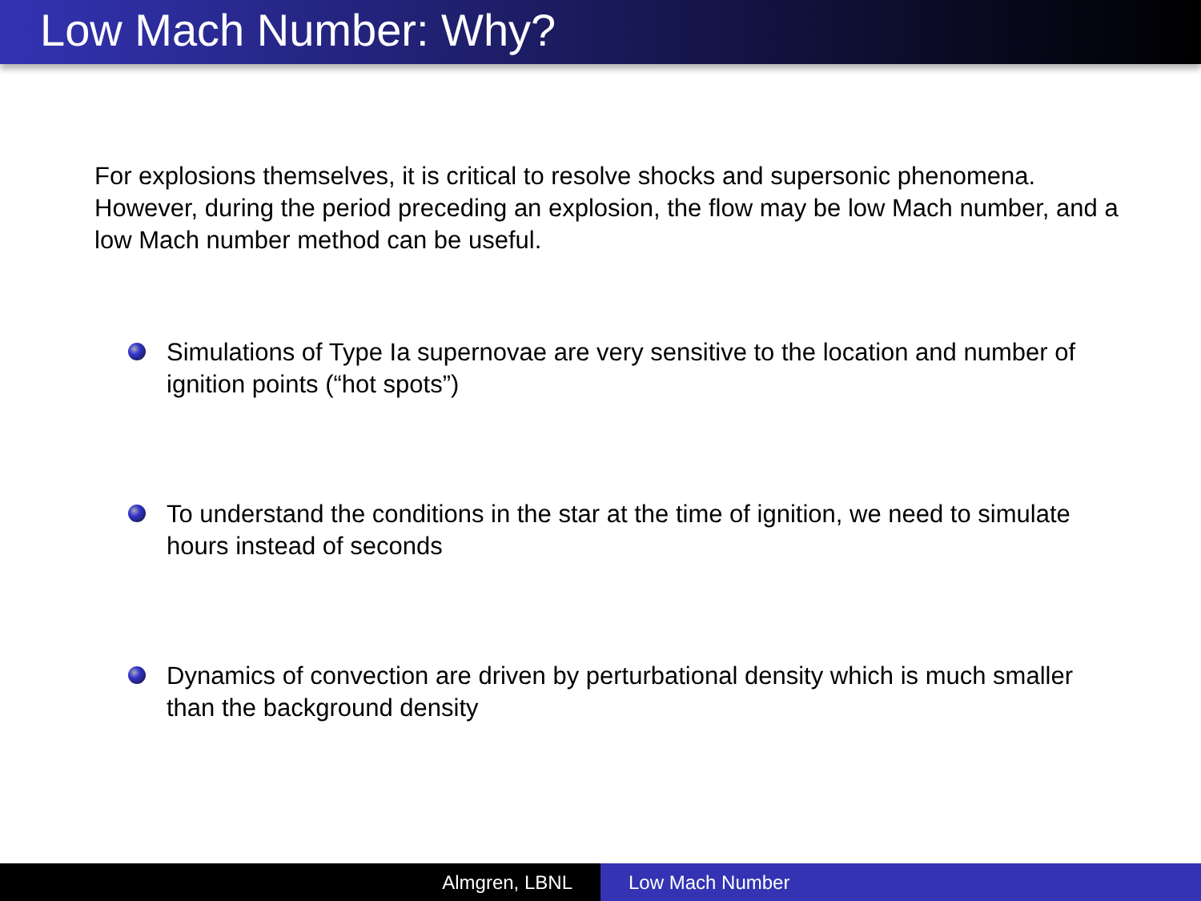Low Mach Number: Why?
For explosions themselves, it is critical to resolve shocks and supersonic phenomena. However, during the period preceding an explosion, the flow may be low Mach number, and a low Mach number method can be useful.
Simulations of Type Ia supernovae are very sensitive to the location and number of ignition points (“hot spots”)
To understand the conditions in the star at the time of ignition, we need to simulate hours instead of seconds
Dynamics of convection are driven by perturbational density which is much smaller than the background density
Almgren, LBNL Low Mach Number